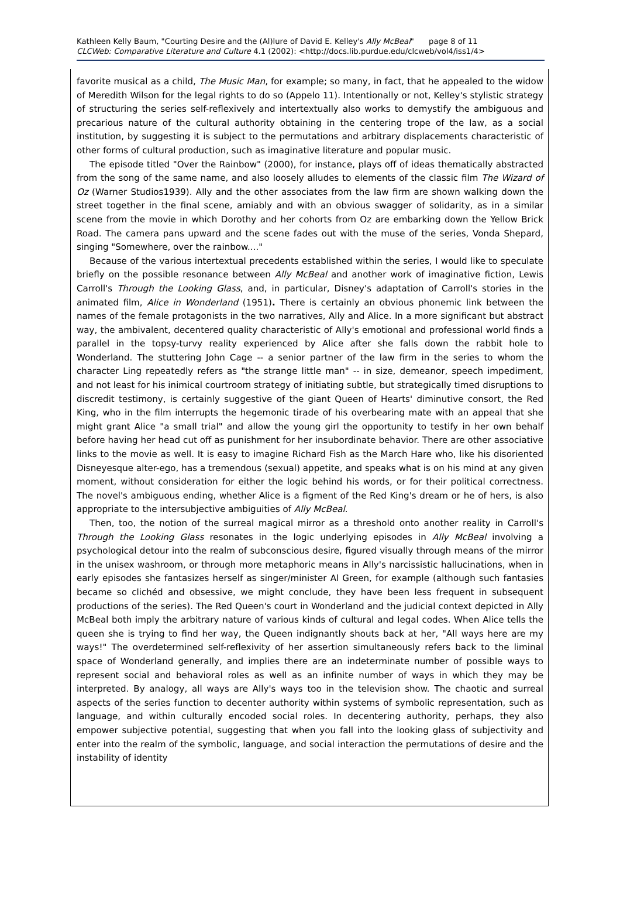Kathleen Kelly Baum, "Courting Desire and the (Al)lure of David E. Kelley's Ally McBeal" page 8 of 11
CLCWeb: Comparative Literature and Culture 4.1 (2002): <http://docs.lib.purdue.edu/clcweb/vol4/iss1/4>
favorite musical as a child, The Music Man, for example; so many, in fact, that he appealed to the widow of Meredith Wilson for the legal rights to do so (Appelo 11). Intentionally or not, Kelley's stylistic strategy of structuring the series self-reflexively and intertextually also works to demystify the ambiguous and precarious nature of the cultural authority obtaining in the centering trope of the law, as a social institution, by suggesting it is subject to the permutations and arbitrary displacements characteristic of other forms of cultural production, such as imaginative literature and popular music.
The episode titled "Over the Rainbow" (2000), for instance, plays off of ideas thematically abstracted from the song of the same name, and also loosely alludes to elements of the classic film The Wizard of Oz (Warner Studios1939). Ally and the other associates from the law firm are shown walking down the street together in the final scene, amiably and with an obvious swagger of solidarity, as in a similar scene from the movie in which Dorothy and her cohorts from Oz are embarking down the Yellow Brick Road. The camera pans upward and the scene fades out with the muse of the series, Vonda Shepard, singing "Somewhere, over the rainbow...."
Because of the various intertextual precedents established within the series, I would like to speculate briefly on the possible resonance between Ally McBeal and another work of imaginative fiction, Lewis Carroll's Through the Looking Glass, and, in particular, Disney's adaptation of Carroll's stories in the animated film, Alice in Wonderland (1951). There is certainly an obvious phonemic link between the names of the female protagonists in the two narratives, Ally and Alice. In a more significant but abstract way, the ambivalent, decentered quality characteristic of Ally's emotional and professional world finds a parallel in the topsy-turvy reality experienced by Alice after she falls down the rabbit hole to Wonderland. The stuttering John Cage -- a senior partner of the law firm in the series to whom the character Ling repeatedly refers as "the strange little man" -- in size, demeanor, speech impediment, and not least for his inimical courtroom strategy of initiating subtle, but strategically timed disruptions to discredit testimony, is certainly suggestive of the giant Queen of Hearts' diminutive consort, the Red King, who in the film interrupts the hegemonic tirade of his overbearing mate with an appeal that she might grant Alice "a small trial" and allow the young girl the opportunity to testify in her own behalf before having her head cut off as punishment for her insubordinate behavior. There are other associative links to the movie as well. It is easy to imagine Richard Fish as the March Hare who, like his disoriented Disneyesque alter-ego, has a tremendous (sexual) appetite, and speaks what is on his mind at any given moment, without consideration for either the logic behind his words, or for their political correctness. The novel's ambiguous ending, whether Alice is a figment of the Red King's dream or he of hers, is also appropriate to the intersubjective ambiguities of Ally McBeal.
Then, too, the notion of the surreal magical mirror as a threshold onto another reality in Carroll's Through the Looking Glass resonates in the logic underlying episodes in Ally McBeal involving a psychological detour into the realm of subconscious desire, figured visually through means of the mirror in the unisex washroom, or through more metaphoric means in Ally's narcissistic hallucinations, when in early episodes she fantasizes herself as singer/minister Al Green, for example (although such fantasies became so clichéd and obsessive, we might conclude, they have been less frequent in subsequent productions of the series). The Red Queen's court in Wonderland and the judicial context depicted in Ally McBeal both imply the arbitrary nature of various kinds of cultural and legal codes. When Alice tells the queen she is trying to find her way, the Queen indignantly shouts back at her, "All ways here are my ways!" The overdetermined self-reflexivity of her assertion simultaneously refers back to the liminal space of Wonderland generally, and implies there are an indeterminate number of possible ways to represent social and behavioral roles as well as an infinite number of ways in which they may be interpreted. By analogy, all ways are Ally's ways too in the television show. The chaotic and surreal aspects of the series function to decenter authority within systems of symbolic representation, such as language, and within culturally encoded social roles. In decentering authority, perhaps, they also empower subjective potential, suggesting that when you fall into the looking glass of subjectivity and enter into the realm of the symbolic, language, and social interaction the permutations of desire and the instability of identity